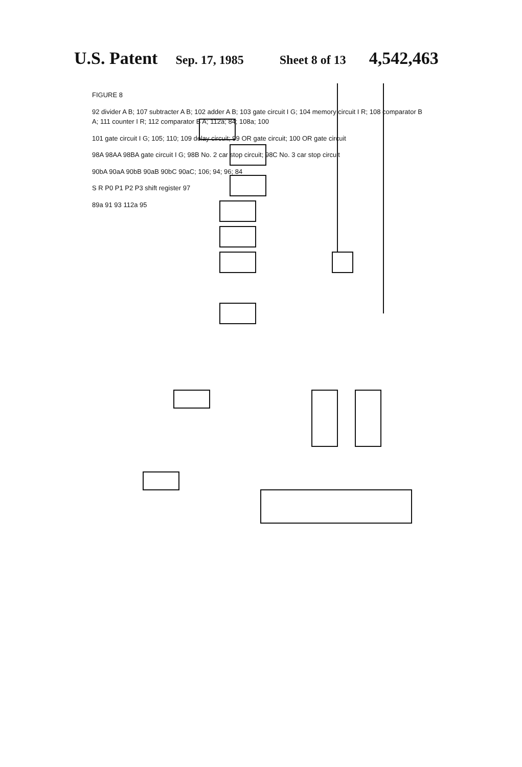U.S. Patent Sep. 17, 1985 Sheet 8 of 13 4,542,463
FIGURE 8
92 divider A B; 107 subtracter A B; 102 adder A B; 103 gate circuit I G; 104 memory circuit I R; 108 comparator B A; 111 counter I R; 112 comparator B A; 112a; 84; 108a; 100
101 gate circuit I G; 105; 110; 109 delay circuit; 99 OR gate circuit; 100 OR gate circuit
98A 98AA 98BA gate circuit I G; 98B No. 2 car stop circuit; 98C No. 3 car stop circuit
90bA 90aA 90bB 90aB 90bC 90aC; 106; 94; 96; 84
S R P0 P1 P2 P3 shift register 97
89a 91 93 112a 95